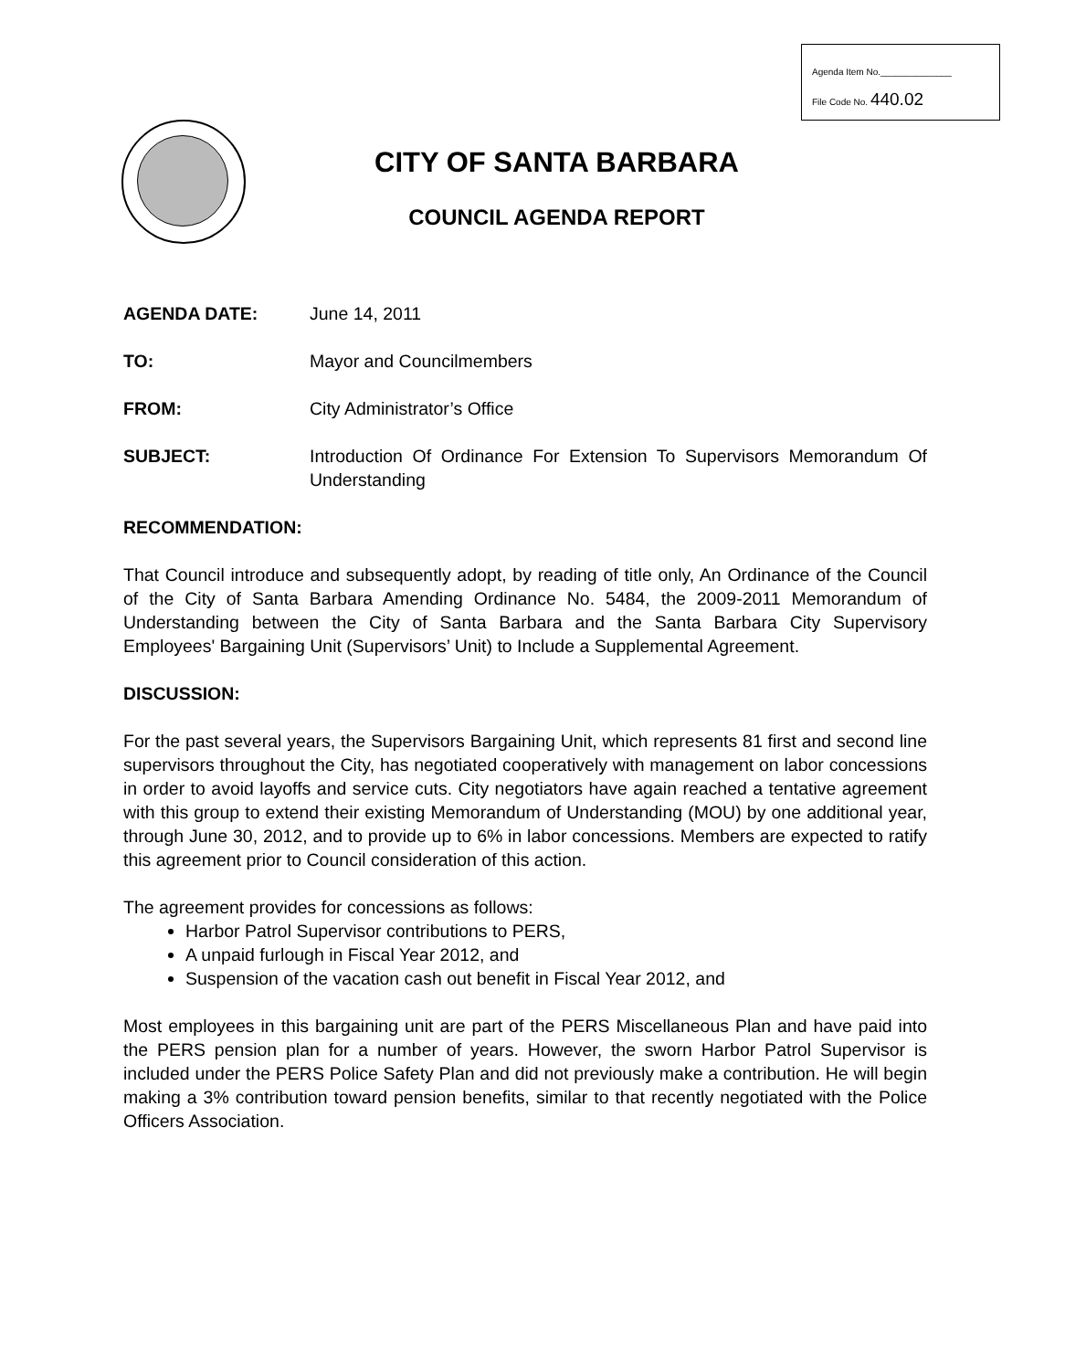Agenda Item No.______________
File Code No. 440.02
CITY OF SANTA BARBARA
COUNCIL AGENDA REPORT
AGENDA DATE: June 14, 2011
TO: Mayor and Councilmembers
FROM: City Administrator’s Office
SUBJECT: Introduction Of Ordinance For Extension To Supervisors Memorandum Of Understanding
RECOMMENDATION:
That Council introduce and subsequently adopt, by reading of title only, An Ordinance of the Council of the City of Santa Barbara Amending Ordinance No. 5484, the 2009-2011 Memorandum of Understanding between the City of Santa Barbara and the Santa Barbara City Supervisory Employees' Bargaining Unit (Supervisors’ Unit) to Include a Supplemental Agreement.
DISCUSSION:
For the past several years, the Supervisors Bargaining Unit, which represents 81 first and second line supervisors throughout the City, has negotiated cooperatively with management on labor concessions in order to avoid layoffs and service cuts. City negotiators have again reached a tentative agreement with this group to extend their existing Memorandum of Understanding (MOU) by one additional year, through June 30, 2012, and to provide up to 6% in labor concessions. Members are expected to ratify this agreement prior to Council consideration of this action.
The agreement provides for concessions as follows:
Harbor Patrol Supervisor contributions to PERS,
A unpaid furlough in Fiscal Year 2012, and
Suspension of the vacation cash out benefit in Fiscal Year 2012, and
Most employees in this bargaining unit are part of the PERS Miscellaneous Plan and have paid into the PERS pension plan for a number of years. However, the sworn Harbor Patrol Supervisor is included under the PERS Police Safety Plan and did not previously make a contribution. He will begin making a 3% contribution toward pension benefits, similar to that recently negotiated with the Police Officers Association.